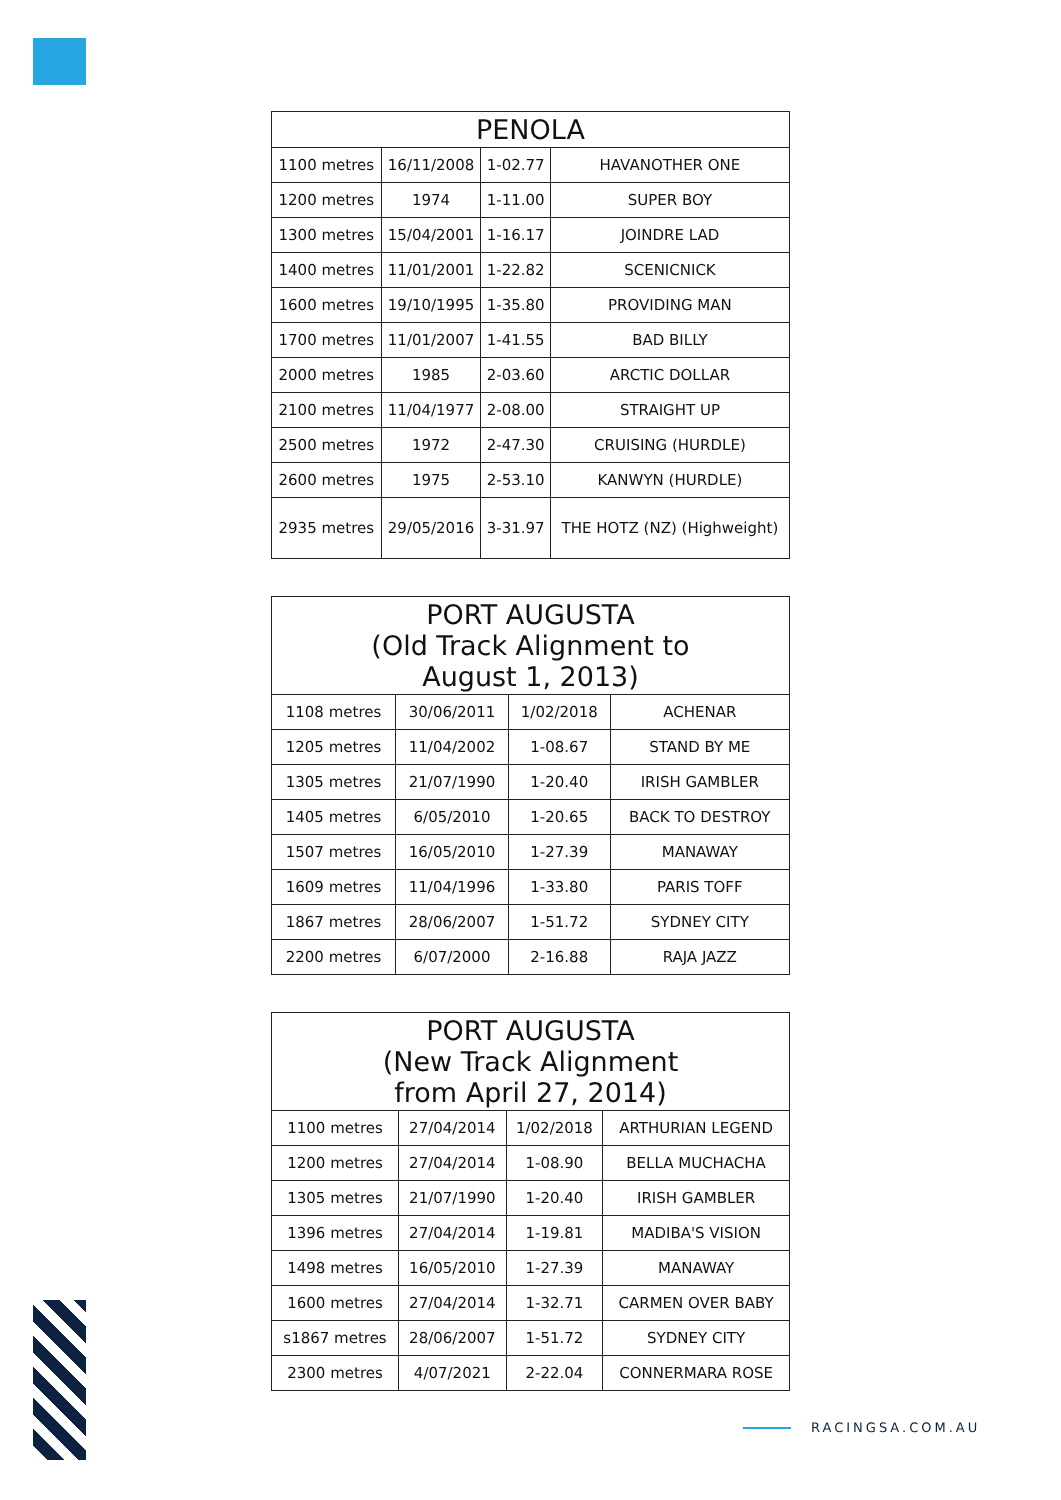| PENOLA | | | |
| --- | --- | --- | --- |
| 1100 metres | 16/11/2008 | 1-02.77 | HAVANOTHER ONE |
| 1200 metres | 1974 | 1-11.00 | SUPER BOY |
| 1300 metres | 15/04/2001 | 1-16.17 | JOINDRE LAD |
| 1400 metres | 11/01/2001 | 1-22.82 | SCENICNICK |
| 1600 metres | 19/10/1995 | 1-35.80 | PROVIDING MAN |
| 1700 metres | 11/01/2007 | 1-41.55 | BAD BILLY |
| 2000 metres | 1985 | 2-03.60 | ARCTIC DOLLAR |
| 2100 metres | 11/04/1977 | 2-08.00 | STRAIGHT UP |
| 2500 metres | 1972 | 2-47.30 | CRUISING (HURDLE) |
| 2600 metres | 1975 | 2-53.10 | KANWYN (HURDLE) |
| 2935 metres | 29/05/2016 | 3-31.97 | THE HOTZ (NZ) (Highweight) |
| PORT AUGUSTA (Old Track Alignment to August 1, 2013) | | | |
| --- | --- | --- | --- |
| 1108 metres | 30/06/2011 | 1/02/2018 | ACHENAR |
| 1205 metres | 11/04/2002 | 1-08.67 | STAND BY ME |
| 1305 metres | 21/07/1990 | 1-20.40 | IRISH GAMBLER |
| 1405 metres | 6/05/2010 | 1-20.65 | BACK TO DESTROY |
| 1507 metres | 16/05/2010 | 1-27.39 | MANAWAY |
| 1609 metres | 11/04/1996 | 1-33.80 | PARIS TOFF |
| 1867 metres | 28/06/2007 | 1-51.72 | SYDNEY CITY |
| 2200 metres | 6/07/2000 | 2-16.88 | RAJA JAZZ |
| PORT AUGUSTA (New Track Alignment from April 27, 2014) | | | |
| --- | --- | --- | --- |
| 1100 metres | 27/04/2014 | 1/02/2018 | ARTHURIAN LEGEND |
| 1200 metres | 27/04/2014 | 1-08.90 | BELLA MUCHACHA |
| 1305 metres | 21/07/1990 | 1-20.40 | IRISH GAMBLER |
| 1396 metres | 27/04/2014 | 1-19.81 | MADIBA'S VISION |
| 1498 metres | 16/05/2010 | 1-27.39 | MANAWAY |
| 1600 metres | 27/04/2014 | 1-32.71 | CARMEN OVER BABY |
| s1867 metres | 28/06/2007 | 1-51.72 | SYDNEY CITY |
| 2300 metres | 4/07/2021 | 2-22.04 | CONNERMARA ROSE |
RACINGSA.COM.AU